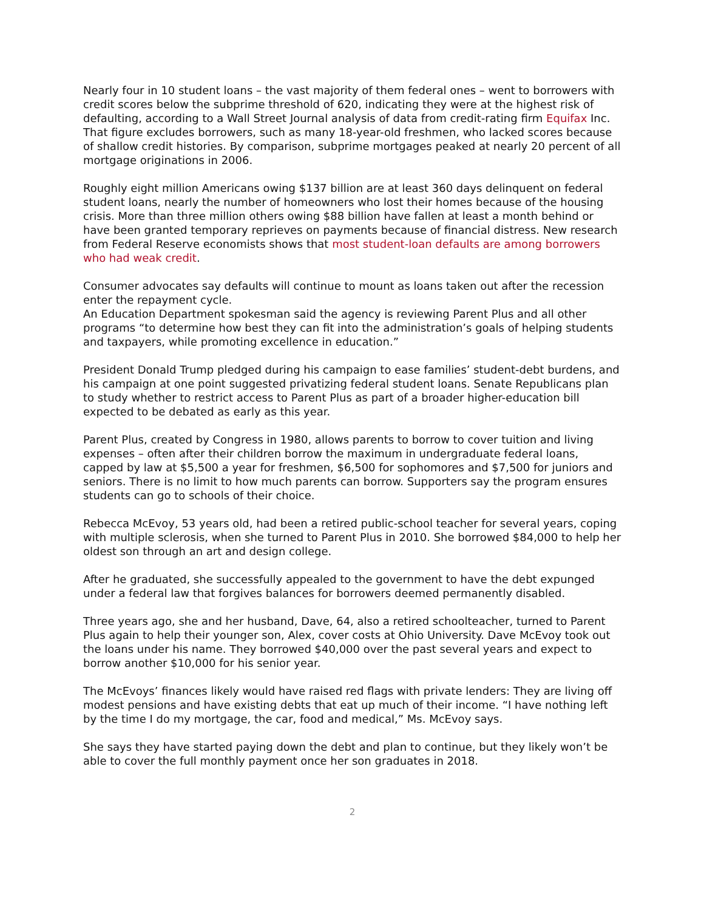Nearly four in 10 student loans – the vast majority of them federal ones – went to borrowers with credit scores below the subprime threshold of 620, indicating they were at the highest risk of defaulting, according to a Wall Street Journal analysis of data from credit-rating firm Equifax Inc. That figure excludes borrowers, such as many 18-year-old freshmen, who lacked scores because of shallow credit histories. By comparison, subprime mortgages peaked at nearly 20 percent of all mortgage originations in 2006.
Roughly eight million Americans owing $137 billion are at least 360 days delinquent on federal student loans, nearly the number of homeowners who lost their homes because of the housing crisis. More than three million others owing $88 billion have fallen at least a month behind or have been granted temporary reprieves on payments because of financial distress. New research from Federal Reserve economists shows that most student-loan defaults are among borrowers who had weak credit.
Consumer advocates say defaults will continue to mount as loans taken out after the recession enter the repayment cycle.
An Education Department spokesman said the agency is reviewing Parent Plus and all other programs “to determine how best they can fit into the administration’s goals of helping students and taxpayers, while promoting excellence in education.”
President Donald Trump pledged during his campaign to ease families’ student-debt burdens, and his campaign at one point suggested privatizing federal student loans. Senate Republicans plan to study whether to restrict access to Parent Plus as part of a broader higher-education bill expected to be debated as early as this year.
Parent Plus, created by Congress in 1980, allows parents to borrow to cover tuition and living expenses – often after their children borrow the maximum in undergraduate federal loans, capped by law at $5,500 a year for freshmen, $6,500 for sophomores and $7,500 for juniors and seniors. There is no limit to how much parents can borrow. Supporters say the program ensures students can go to schools of their choice.
Rebecca McEvoy, 53 years old, had been a retired public-school teacher for several years, coping with multiple sclerosis, when she turned to Parent Plus in 2010. She borrowed $84,000 to help her oldest son through an art and design college.
After he graduated, she successfully appealed to the government to have the debt expunged under a federal law that forgives balances for borrowers deemed permanently disabled.
Three years ago, she and her husband, Dave, 64, also a retired schoolteacher, turned to Parent Plus again to help their younger son, Alex, cover costs at Ohio University. Dave McEvoy took out the loans under his name. They borrowed $40,000 over the past several years and expect to borrow another $10,000 for his senior year.
The McEvoys’ finances likely would have raised red flags with private lenders: They are living off modest pensions and have existing debts that eat up much of their income. “I have nothing left by the time I do my mortgage, the car, food and medical,” Ms. McEvoy says.
She says they have started paying down the debt and plan to continue, but they likely won’t be able to cover the full monthly payment once her son graduates in 2018.
2